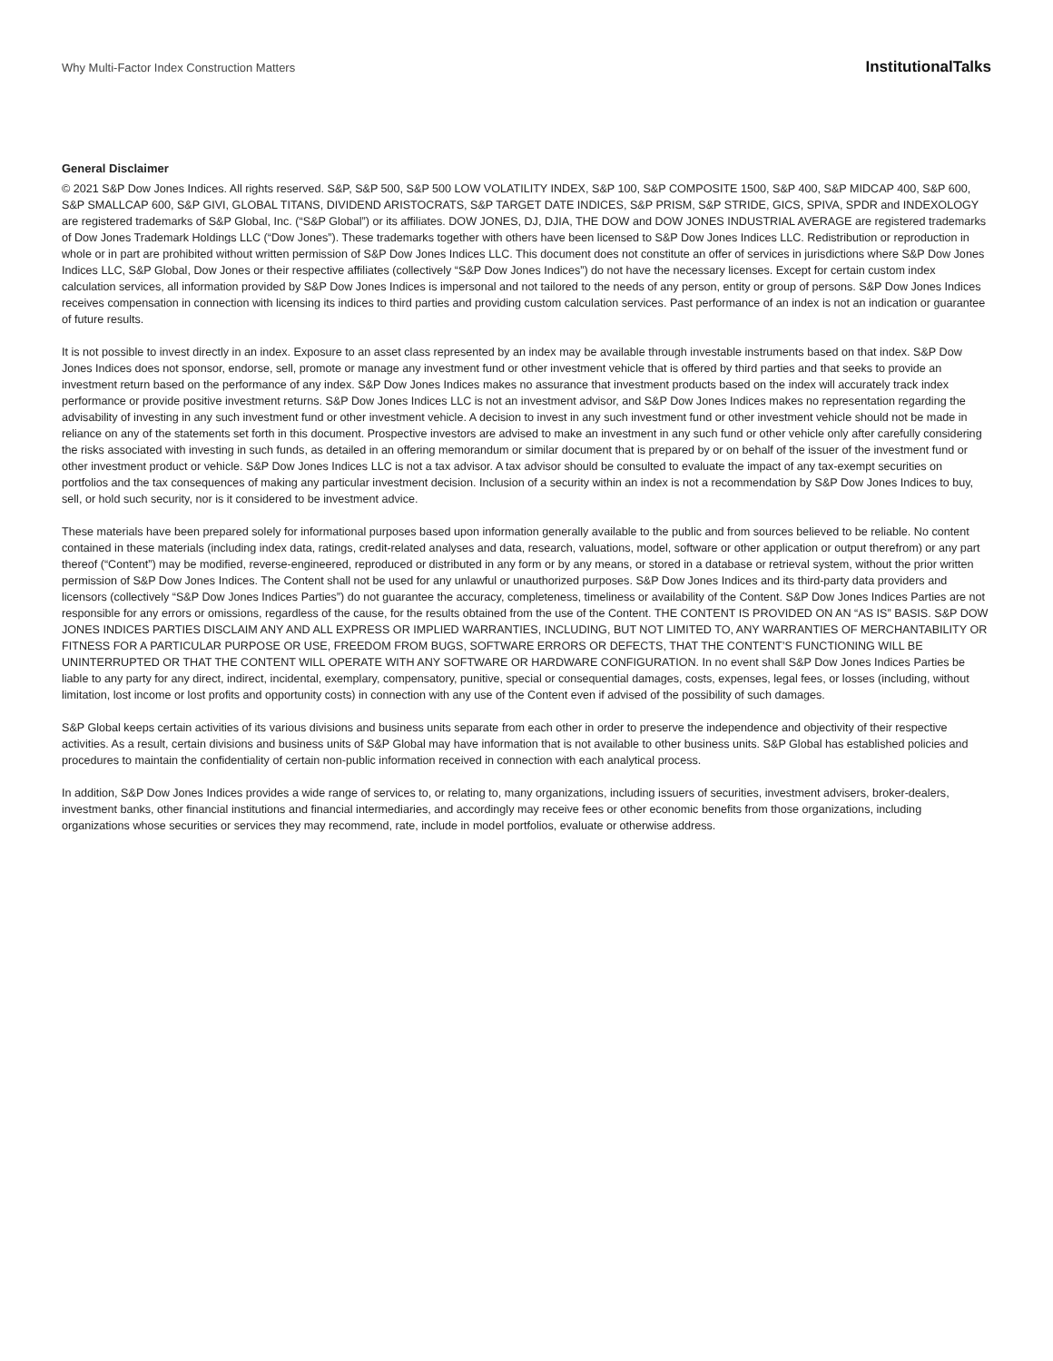Why Multi-Factor Index Construction Matters InstitutionalTalks
General Disclaimer
© 2021 S&P Dow Jones Indices. All rights reserved. S&P, S&P 500, S&P 500 LOW VOLATILITY INDEX, S&P 100, S&P COMPOSITE 1500, S&P 400, S&P MIDCAP 400, S&P 600, S&P SMALLCAP 600, S&P GIVI, GLOBAL TITANS, DIVIDEND ARISTOCRATS, S&P TARGET DATE INDICES, S&P PRISM, S&P STRIDE, GICS, SPIVA, SPDR and INDEXOLOGY are registered trademarks of S&P Global, Inc. (“S&P Global”) or its affiliates. DOW JONES, DJ, DJIA, THE DOW and DOW JONES INDUSTRIAL AVERAGE are registered trademarks of Dow Jones Trademark Holdings LLC (“Dow Jones”). These trademarks together with others have been licensed to S&P Dow Jones Indices LLC. Redistribution or reproduction in whole or in part are prohibited without written permission of S&P Dow Jones Indices LLC. This document does not constitute an offer of services in jurisdictions where S&P Dow Jones Indices LLC, S&P Global, Dow Jones or their respective affiliates (collectively “S&P Dow Jones Indices”) do not have the necessary licenses. Except for certain custom index calculation services, all information provided by S&P Dow Jones Indices is impersonal and not tailored to the needs of any person, entity or group of persons. S&P Dow Jones Indices receives compensation in connection with licensing its indices to third parties and providing custom calculation services. Past performance of an index is not an indication or guarantee of future results.
It is not possible to invest directly in an index. Exposure to an asset class represented by an index may be available through investable instruments based on that index. S&P Dow Jones Indices does not sponsor, endorse, sell, promote or manage any investment fund or other investment vehicle that is offered by third parties and that seeks to provide an investment return based on the performance of any index. S&P Dow Jones Indices makes no assurance that investment products based on the index will accurately track index performance or provide positive investment returns. S&P Dow Jones Indices LLC is not an investment advisor, and S&P Dow Jones Indices makes no representation regarding the advisability of investing in any such investment fund or other investment vehicle. A decision to invest in any such investment fund or other investment vehicle should not be made in reliance on any of the statements set forth in this document. Prospective investors are advised to make an investment in any such fund or other vehicle only after carefully considering the risks associated with investing in such funds, as detailed in an offering memorandum or similar document that is prepared by or on behalf of the issuer of the investment fund or other investment product or vehicle. S&P Dow Jones Indices LLC is not a tax advisor. A tax advisor should be consulted to evaluate the impact of any tax-exempt securities on portfolios and the tax consequences of making any particular investment decision. Inclusion of a security within an index is not a recommendation by S&P Dow Jones Indices to buy, sell, or hold such security, nor is it considered to be investment advice.
These materials have been prepared solely for informational purposes based upon information generally available to the public and from sources believed to be reliable. No content contained in these materials (including index data, ratings, credit-related analyses and data, research, valuations, model, software or other application or output therefrom) or any part thereof (“Content”) may be modified, reverse-engineered, reproduced or distributed in any form or by any means, or stored in a database or retrieval system, without the prior written permission of S&P Dow Jones Indices. The Content shall not be used for any unlawful or unauthorized purposes. S&P Dow Jones Indices and its third-party data providers and licensors (collectively “S&P Dow Jones Indices Parties”) do not guarantee the accuracy, completeness, timeliness or availability of the Content. S&P Dow Jones Indices Parties are not responsible for any errors or omissions, regardless of the cause, for the results obtained from the use of the Content. THE CONTENT IS PROVIDED ON AN “AS IS” BASIS. S&P DOW JONES INDICES PARTIES DISCLAIM ANY AND ALL EXPRESS OR IMPLIED WARRANTIES, INCLUDING, BUT NOT LIMITED TO, ANY WARRANTIES OF MERCHANTABILITY OR FITNESS FOR A PARTICULAR PURPOSE OR USE, FREEDOM FROM BUGS, SOFTWARE ERRORS OR DEFECTS, THAT THE CONTENT’S FUNCTIONING WILL BE UNINTERRUPTED OR THAT THE CONTENT WILL OPERATE WITH ANY SOFTWARE OR HARDWARE CONFIGURATION. In no event shall S&P Dow Jones Indices Parties be liable to any party for any direct, indirect, incidental, exemplary, compensatory, punitive, special or consequential damages, costs, expenses, legal fees, or losses (including, without limitation, lost income or lost profits and opportunity costs) in connection with any use of the Content even if advised of the possibility of such damages.
S&P Global keeps certain activities of its various divisions and business units separate from each other in order to preserve the independence and objectivity of their respective activities. As a result, certain divisions and business units of S&P Global may have information that is not available to other business units. S&P Global has established policies and procedures to maintain the confidentiality of certain non-public information received in connection with each analytical process.
In addition, S&P Dow Jones Indices provides a wide range of services to, or relating to, many organizations, including issuers of securities, investment advisers, broker-dealers, investment banks, other financial institutions and financial intermediaries, and accordingly may receive fees or other economic benefits from those organizations, including organizations whose securities or services they may recommend, rate, include in model portfolios, evaluate or otherwise address.